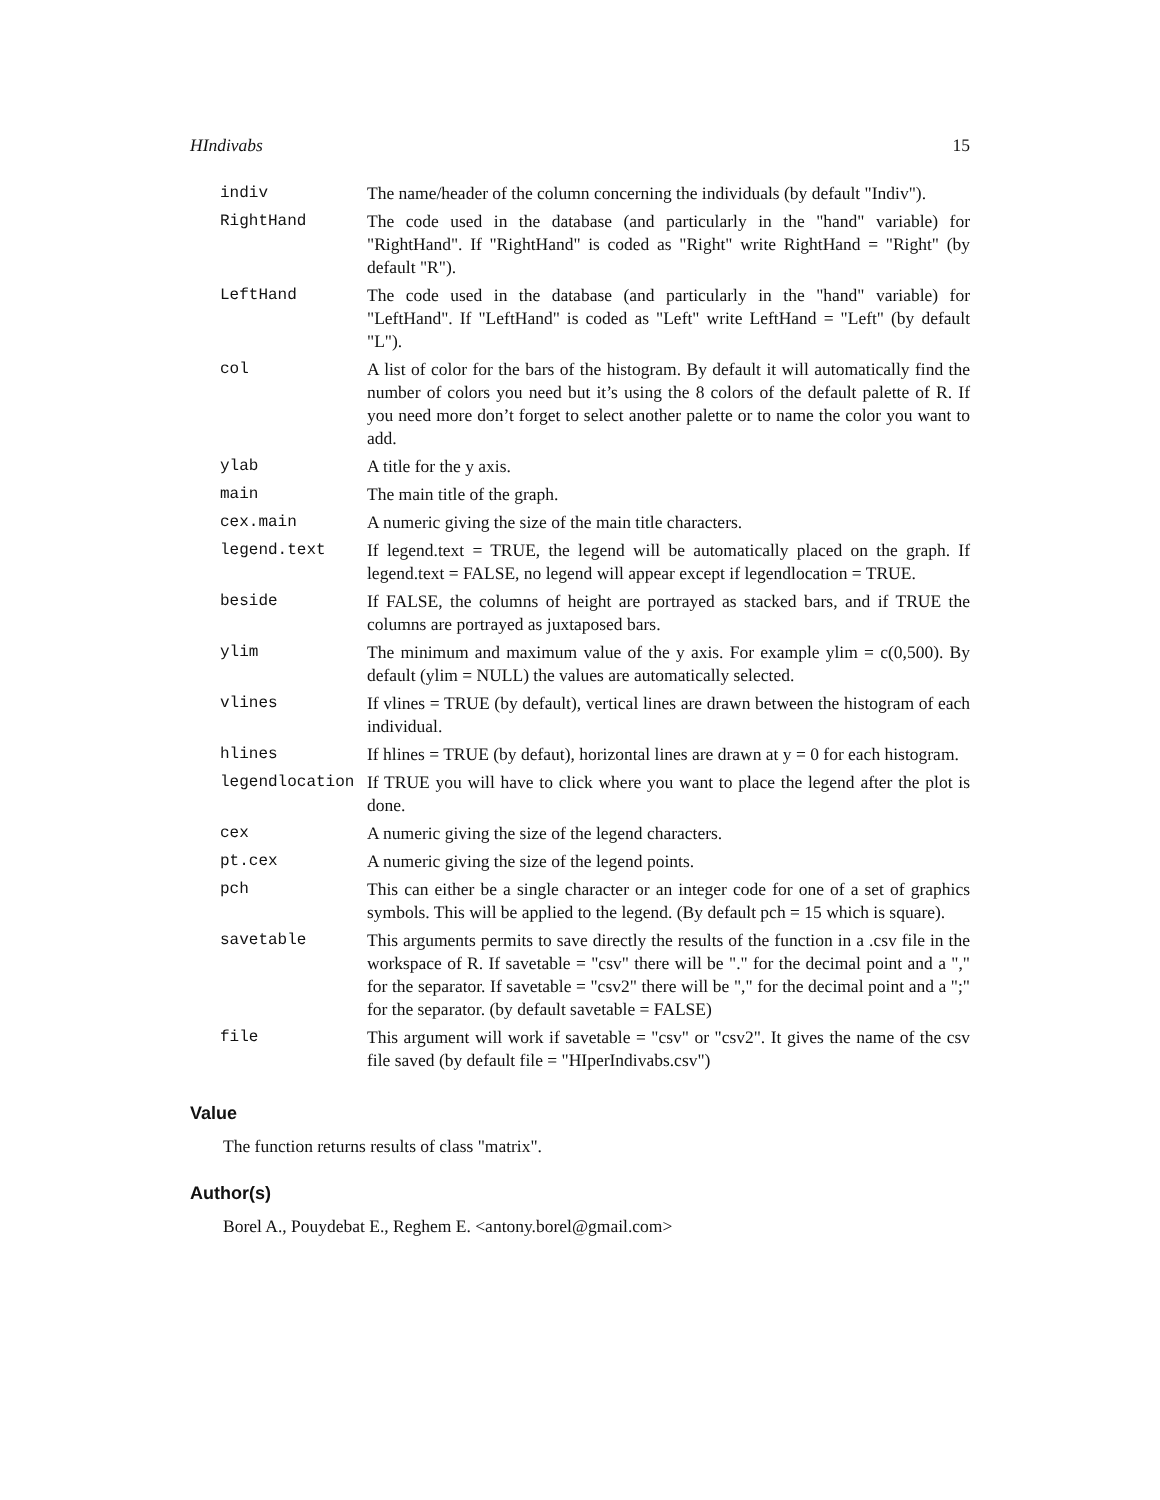HIndivabs 15
| indiv | The name/header of the column concerning the individuals (by default "Indiv"). |
| RightHand | The code used in the database (and particularly in the "hand" variable) for "RightHand". If "RightHand" is coded as "Right" write RightHand = "Right" (by default "R"). |
| LeftHand | The code used in the database (and particularly in the "hand" variable) for "LeftHand". If "LeftHand" is coded as "Left" write LeftHand = "Left" (by default "L"). |
| col | A list of color for the bars of the histogram. By default it will automatically find the number of colors you need but it’s using the 8 colors of the default palette of R. If you need more don’t forget to select another palette or to name the color you want to add. |
| ylab | A title for the y axis. |
| main | The main title of the graph. |
| cex.main | A numeric giving the size of the main title characters. |
| legend.text | If legend.text = TRUE, the legend will be automatically placed on the graph. If legend.text = FALSE, no legend will appear except if legendlocation = TRUE. |
| beside | If FALSE, the columns of height are portrayed as stacked bars, and if TRUE the columns are portrayed as juxtaposed bars. |
| ylim | The minimum and maximum value of the y axis. For example ylim = c(0,500). By default (ylim = NULL) the values are automatically selected. |
| vlines | If vlines = TRUE (by default), vertical lines are drawn between the histogram of each individual. |
| hlines | If hlines = TRUE (by defaut), horizontal lines are drawn at y = 0 for each histogram. |
| legendlocation | If TRUE you will have to click where you want to place the legend after the plot is done. |
| cex | A numeric giving the size of the legend characters. |
| pt.cex | A numeric giving the size of the legend points. |
| pch | This can either be a single character or an integer code for one of a set of graphics symbols. This will be applied to the legend. (By default pch = 15 which is square). |
| savetable | This arguments permits to save directly the results of the function in a .csv file in the workspace of R. If savetable = "csv" there will be "." for the decimal point and a "," for the separator. If savetable = "csv2" there will be "," for the decimal point and a ";" for the separator. (by default savetable = FALSE) |
| file | This argument will work if savetable = "csv" or "csv2". It gives the name of the csv file saved (by default file = "HIperIndivabs.csv") |
Value
The function returns results of class "matrix".
Author(s)
Borel A., Pouydebat E., Reghem E. <antony.borel@gmail.com>